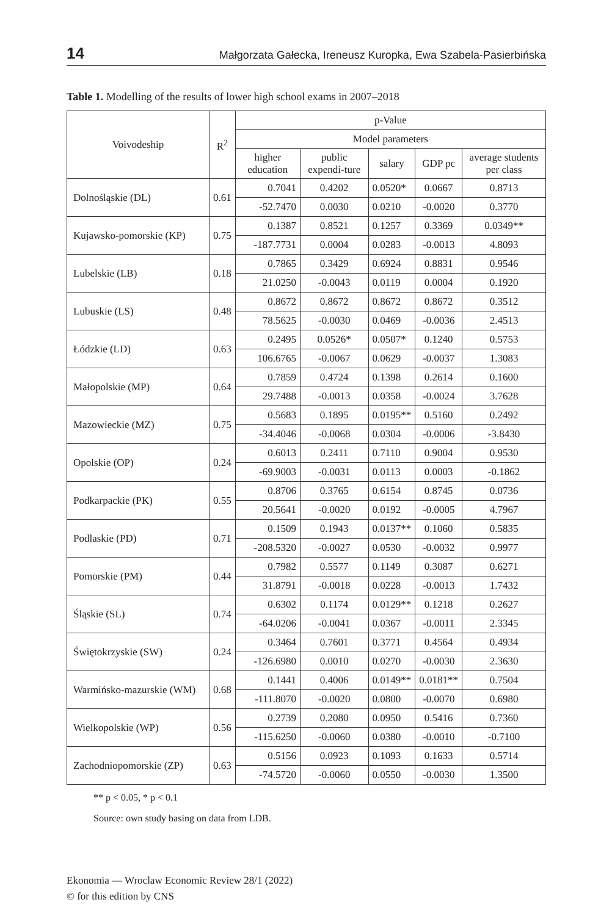14 Małgorzata Gałecka, Ireneusz Kuropka, Ewa Szabela-Pasierbińska
Table 1. Modelling of the results of lower high school exams in 2007–2018
| Voivodeship | R<sup>2</sup> | p-Value | | | | |
| --- | --- | --- | --- | --- | --- | --- |
| | | Model parameters | | | | |
| | | higher education | public expendi-ture | salary | GDP pc | average students per class |
| Dolnośląskie (DL) | 0.61 | 0.7041 | 0.4202 | 0.0520* | 0.0667 | 0.8713 |
| | | -52.7470 | 0.0030 | 0.0210 | -0.0020 | 0.3770 |
| Kujawsko-pomorskie (KP) | 0.75 | 0.1387 | 0.8521 | 0.1257 | 0.3369 | 0.0349** |
| | | -187.7731 | 0.0004 | 0.0283 | -0.0013 | 4.8093 |
| Lubelskie (LB) | 0.18 | 0.7865 | 0.3429 | 0.6924 | 0.8831 | 0.9546 |
| | | 21.0250 | -0.0043 | 0.0119 | 0.0004 | 0.1920 |
| Lubuskie (LS) | 0.48 | 0.8672 | 0.8672 | 0.8672 | 0.8672 | 0.3512 |
| | | 78.5625 | -0.0030 | 0.0469 | -0.0036 | 2.4513 |
| Łódzkie (LD) | 0.63 | 0.2495 | 0.0526* | 0.0507* | 0.1240 | 0.5753 |
| | | 106.6765 | -0.0067 | 0.0629 | -0.0037 | 1.3083 |
| Małopolskie (MP) | 0.64 | 0.7859 | 0.4724 | 0.1398 | 0.2614 | 0.1600 |
| | | 29.7488 | -0.0013 | 0.0358 | -0.0024 | 3.7628 |
| Mazowieckie (MZ) | 0.75 | 0.5683 | 0.1895 | 0.0195** | 0.5160 | 0.2492 |
| | | -34.4046 | -0.0068 | 0.0304 | -0.0006 | -3.8430 |
| Opolskie (OP) | 0.24 | 0.6013 | 0.2411 | 0.7110 | 0.9004 | 0.9530 |
| | | -69.9003 | -0.0031 | 0.0113 | 0.0003 | -0.1862 |
| Podkarpackie (PK) | 0.55 | 0.8706 | 0.3765 | 0.6154 | 0.8745 | 0.0736 |
| | | 20.5641 | -0.0020 | 0.0192 | -0.0005 | 4.7967 |
| Podlaskie (PD) | 0.71 | 0.1509 | 0.1943 | 0.0137** | 0.1060 | 0.5835 |
| | | -208.5320 | -0.0027 | 0.0530 | -0.0032 | 0.9977 |
| Pomorskie (PM) | 0.44 | 0.7982 | 0.5577 | 0.1149 | 0.3087 | 0.6271 |
| | | 31.8791 | -0.0018 | 0.0228 | -0.0013 | 1.7432 |
| Śląskie (SL) | 0.74 | 0.6302 | 0.1174 | 0.0129** | 0.1218 | 0.2627 |
| | | -64.0206 | -0.0041 | 0.0367 | -0.0011 | 2.3345 |
| Świętokrzyskie (SW) | 0.24 | 0.3464 | 0.7601 | 0.3771 | 0.4564 | 0.4934 |
| | | -126.6980 | 0.0010 | 0.0270 | -0.0030 | 2.3630 |
| Warmińsko-mazurskie (WM) | 0.68 | 0.1441 | 0.4006 | 0.0149** | 0.0181** | 0.7504 |
| | | -111.8070 | -0.0020 | 0.0800 | -0.0070 | 0.6980 |
| Wielkopolskie (WP) | 0.56 | 0.2739 | 0.2080 | 0.0950 | 0.5416 | 0.7360 |
| | | -115.6250 | -0.0060 | 0.0380 | -0.0010 | -0.7100 |
| Zachodniopomorskie (ZP) | 0.63 | 0.5156 | 0.0923 | 0.1093 | 0.1633 | 0.5714 |
| | | -74.5720 | -0.0060 | 0.0550 | -0.0030 | 1.3500 |
** p < 0.05, * p < 0.1
Source: own study basing on data from LDB.
Ekonomia — Wroclaw Economic Review 28/1 (2022)
© for this edition by CNS